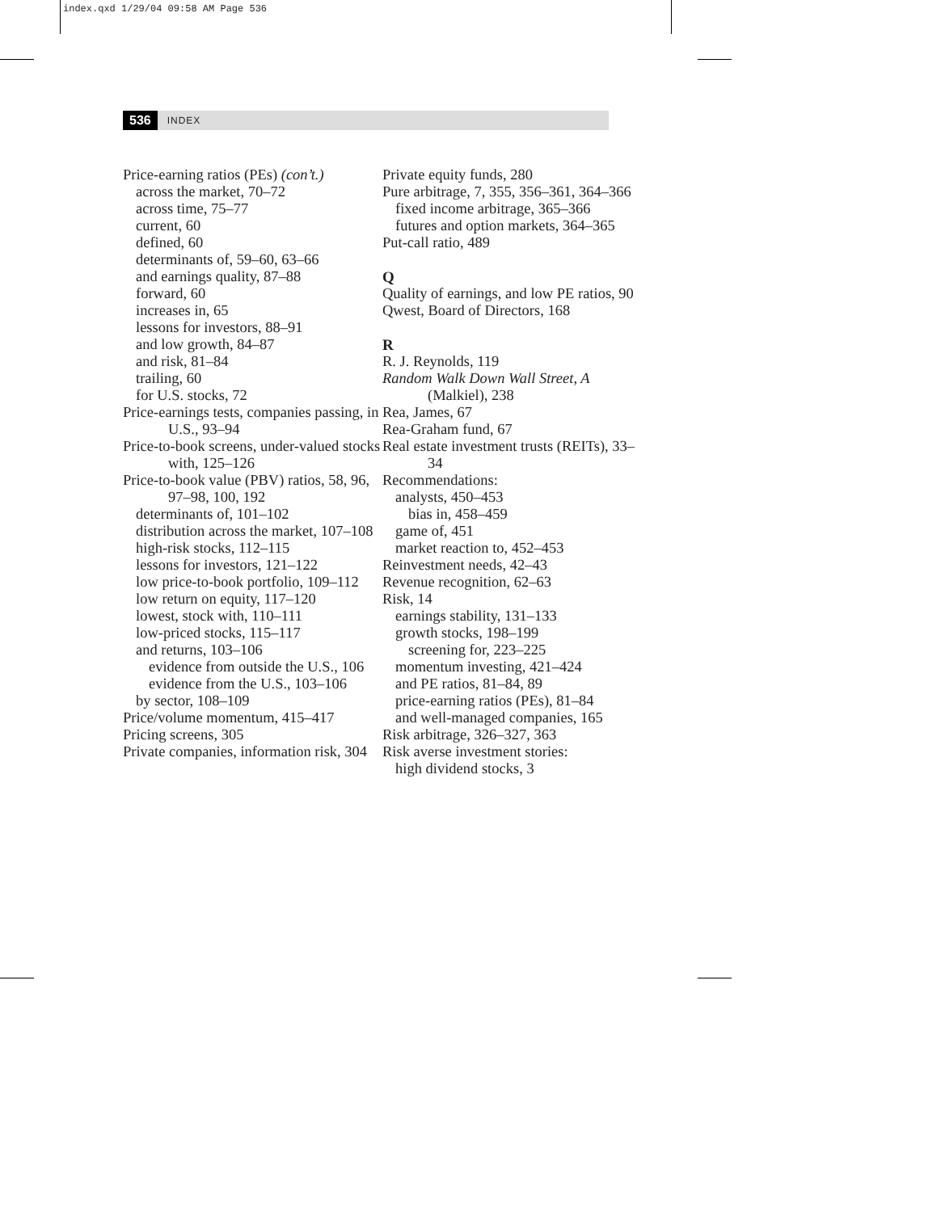index.qxd 1/29/04 09:58 AM Page 536
536 INDEX
Price-earning ratios (PEs) (con’t.)
across the market, 70–72
across time, 75–77
current, 60
defined, 60
determinants of, 59–60, 63–66
and earnings quality, 87–88
forward, 60
increases in, 65
lessons for investors, 88–91
and low growth, 84–87
and risk, 81–84
trailing, 60
for U.S. stocks, 72
Price-earnings tests, companies passing, in U.S., 93–94
Price-to-book screens, under-valued stocks with, 125–126
Price-to-book value (PBV) ratios, 58, 96, 97–98, 100, 192
determinants of, 101–102
distribution across the market, 107–108
high-risk stocks, 112–115
lessons for investors, 121–122
low price-to-book portfolio, 109–112
low return on equity, 117–120
lowest, stock with, 110–111
low-priced stocks, 115–117
and returns, 103–106
evidence from outside the U.S., 106
evidence from the U.S., 103–106
by sector, 108–109
Price/volume momentum, 415–417
Pricing screens, 305
Private companies, information risk, 304
Private equity funds, 280
Pure arbitrage, 7, 355, 356–361, 364–366
fixed income arbitrage, 365–366
futures and option markets, 364–365
Put-call ratio, 489
Q
Quality of earnings, and low PE ratios, 90
Qwest, Board of Directors, 168
R
R. J. Reynolds, 119
Random Walk Down Wall Street, A (Malkiel), 238
Rea, James, 67
Rea-Graham fund, 67
Real estate investment trusts (REITs), 33–34
Recommendations:
analysts, 450–453
bias in, 458–459
game of, 451
market reaction to, 452–453
Reinvestment needs, 42–43
Revenue recognition, 62–63
Risk, 14
earnings stability, 131–133
growth stocks, 198–199
screening for, 223–225
momentum investing, 421–424
and PE ratios, 81–84, 89
price-earning ratios (PEs), 81–84
and well-managed companies, 165
Risk arbitrage, 326–327, 363
Risk averse investment stories:
high dividend stocks, 3